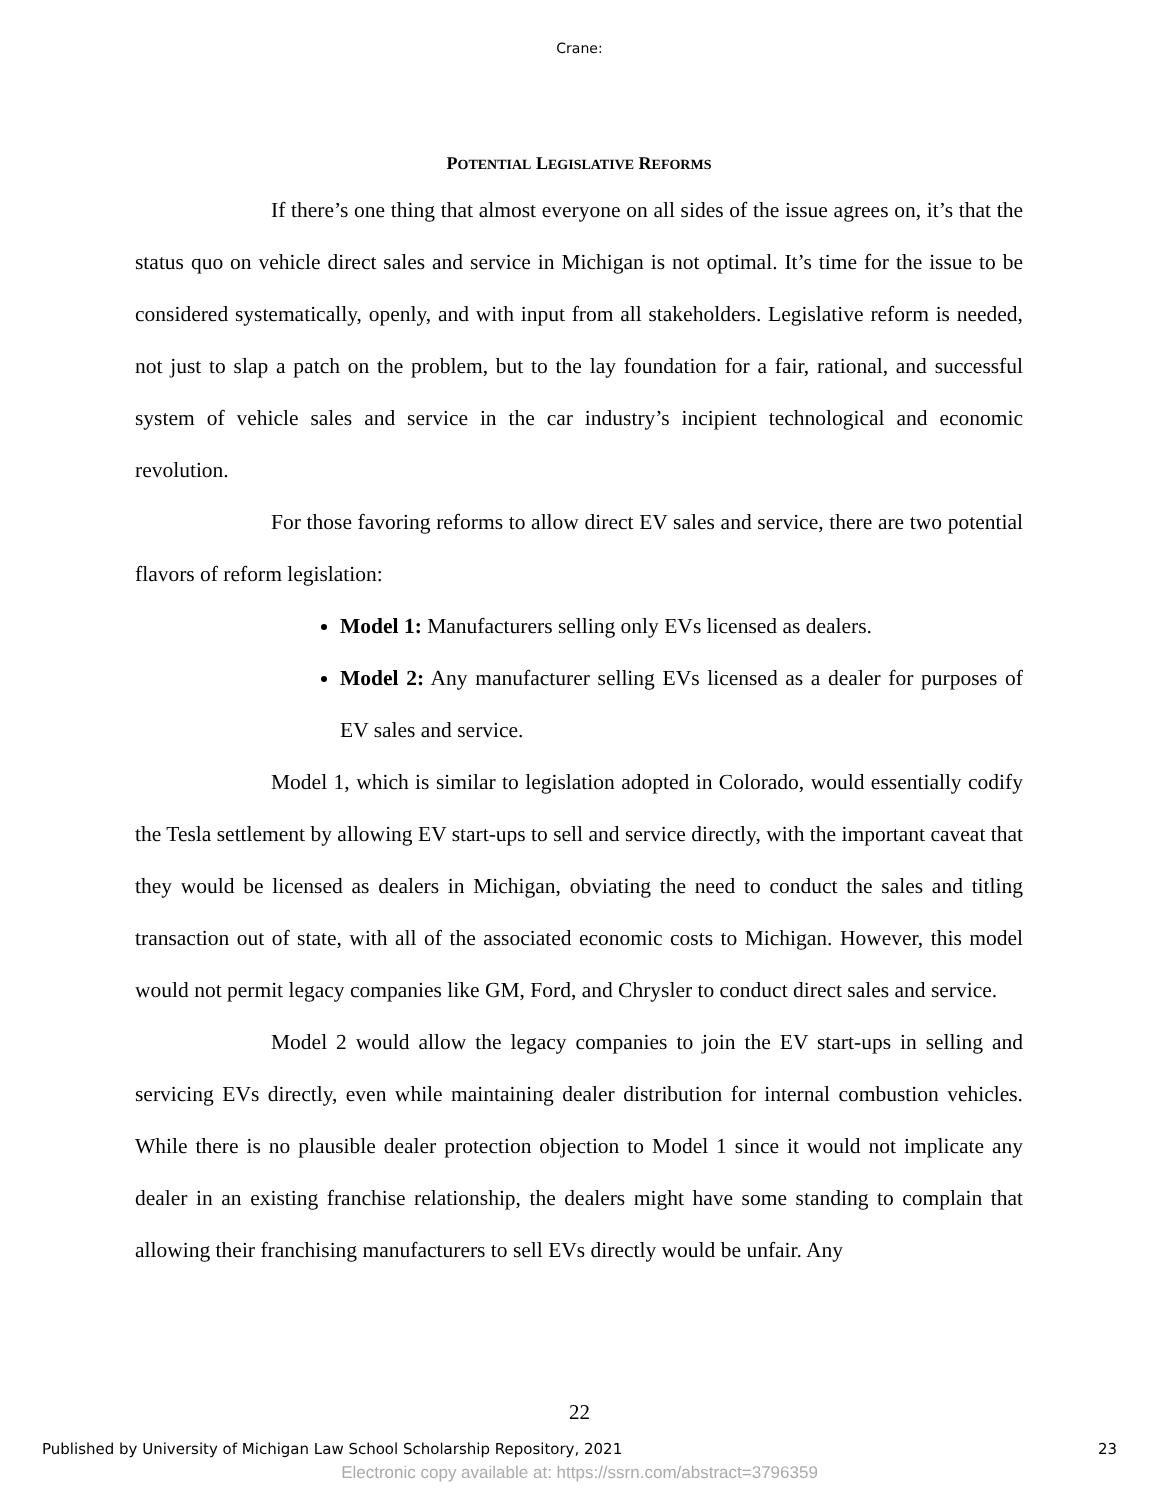Crane:
POTENTIAL LEGISLATIVE REFORMS
If there’s one thing that almost everyone on all sides of the issue agrees on, it’s that the status quo on vehicle direct sales and service in Michigan is not optimal. It’s time for the issue to be considered systematically, openly, and with input from all stakeholders. Legislative reform is needed, not just to slap a patch on the problem, but to the lay foundation for a fair, rational, and successful system of vehicle sales and service in the car industry’s incipient technological and economic revolution.
For those favoring reforms to allow direct EV sales and service, there are two potential flavors of reform legislation:
Model 1: Manufacturers selling only EVs licensed as dealers.
Model 2: Any manufacturer selling EVs licensed as a dealer for purposes of EV sales and service.
Model 1, which is similar to legislation adopted in Colorado, would essentially codify the Tesla settlement by allowing EV start-ups to sell and service directly, with the important caveat that they would be licensed as dealers in Michigan, obviating the need to conduct the sales and titling transaction out of state, with all of the associated economic costs to Michigan. However, this model would not permit legacy companies like GM, Ford, and Chrysler to conduct direct sales and service.
Model 2 would allow the legacy companies to join the EV start-ups in selling and servicing EVs directly, even while maintaining dealer distribution for internal combustion vehicles. While there is no plausible dealer protection objection to Model 1 since it would not implicate any dealer in an existing franchise relationship, the dealers might have some standing to complain that allowing their franchising manufacturers to sell EVs directly would be unfair. Any
22
Published by University of Michigan Law School Scholarship Repository, 2021 23
Electronic copy available at: https://ssrn.com/abstract=3796359